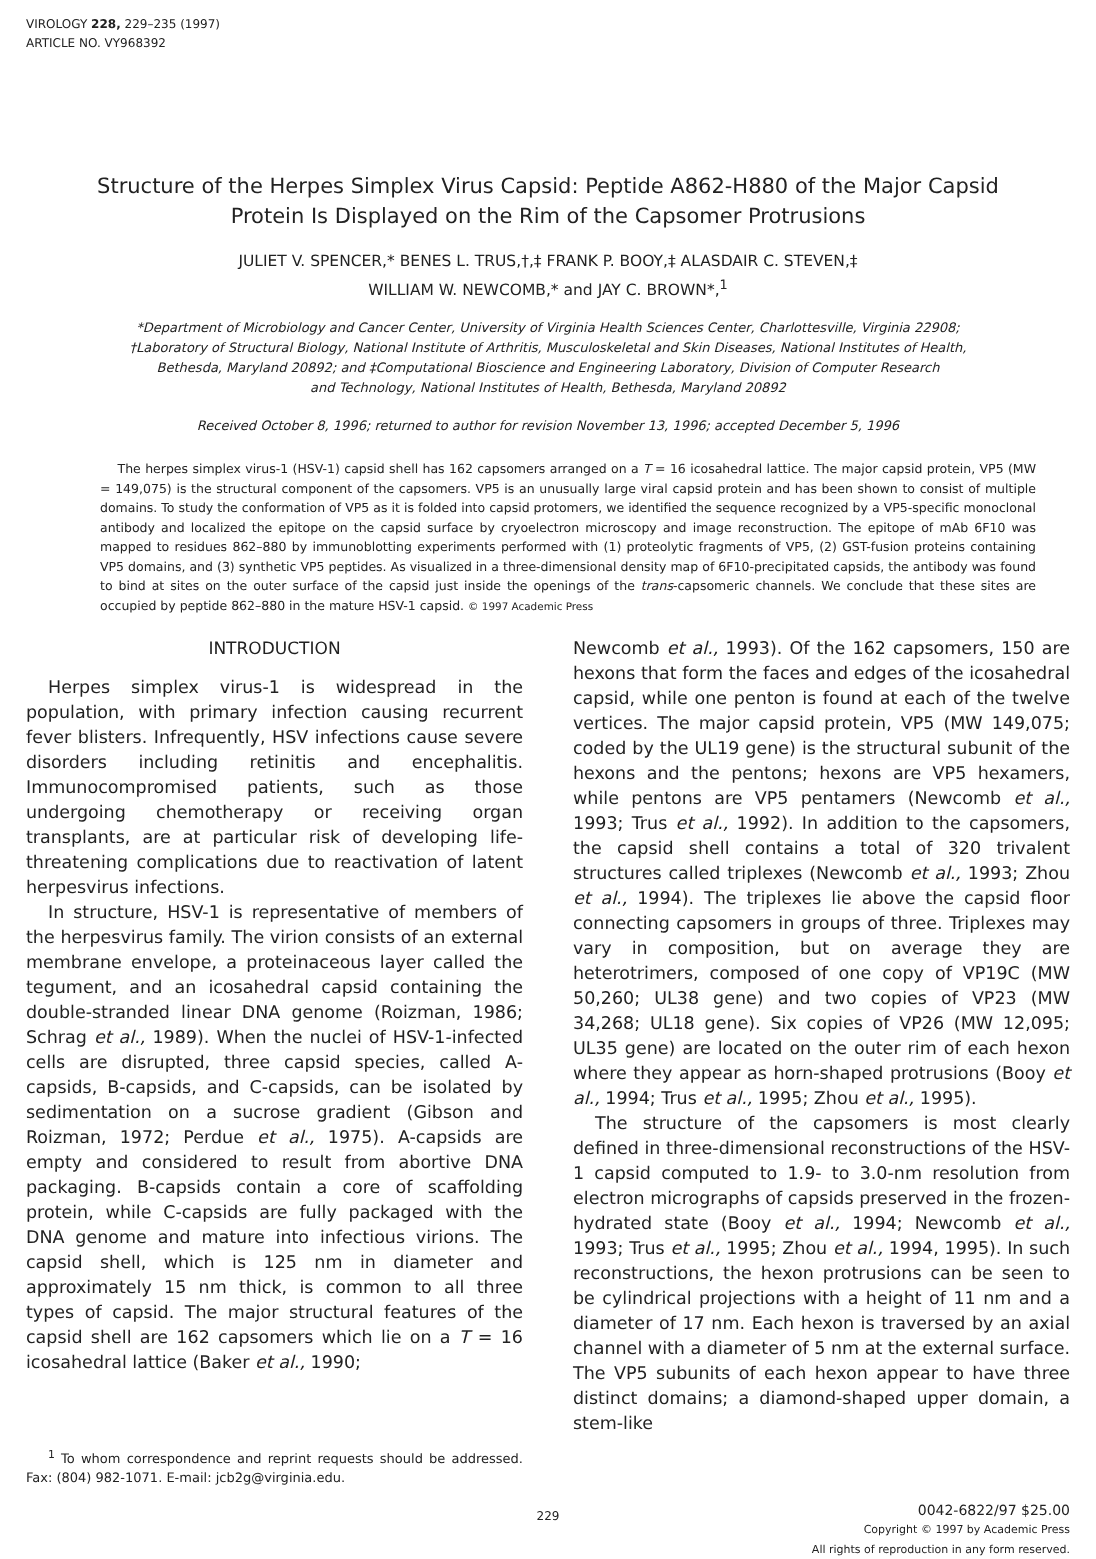VIROLOGY 228, 229–235 (1997)
ARTICLE NO. VY968392
Structure of the Herpes Simplex Virus Capsid: Peptide A862-H880 of the Major Capsid Protein Is Displayed on the Rim of the Capsomer Protrusions
JULIET V. SPENCER,* BENES L. TRUS,†,‡ FRANK P. BOOY,‡ ALASDAIR C. STEVEN,‡
WILLIAM W. NEWCOMB,* and JAY C. BROWN*,<sup>1</sup>
*Department of Microbiology and Cancer Center, University of Virginia Health Sciences Center, Charlottesville, Virginia 22908;
†Laboratory of Structural Biology, National Institute of Arthritis, Musculoskeletal and Skin Diseases, National Institutes of Health,
Bethesda, Maryland 20892; and ‡Computational Bioscience and Engineering Laboratory, Division of Computer Research
and Technology, National Institutes of Health, Bethesda, Maryland 20892
Received October 8, 1996; returned to author for revision November 13, 1996; accepted December 5, 1996
The herpes simplex virus-1 (HSV-1) capsid shell has 162 capsomers arranged on a T = 16 icosahedral lattice. The major capsid protein, VP5 (MW = 149,075) is the structural component of the capsomers. VP5 is an unusually large viral capsid protein and has been shown to consist of multiple domains. To study the conformation of VP5 as it is folded into capsid protomers, we identified the sequence recognized by a VP5-specific monoclonal antibody and localized the epitope on the capsid surface by cryoelectron microscopy and image reconstruction. The epitope of mAb 6F10 was mapped to residues 862–880 by immunoblotting experiments performed with (1) proteolytic fragments of VP5, (2) GST-fusion proteins containing VP5 domains, and (3) synthetic VP5 peptides. As visualized in a three-dimensional density map of 6F10-precipitated capsids, the antibody was found to bind at sites on the outer surface of the capsid just inside the openings of the trans-capsomeric channels. We conclude that these sites are occupied by peptide 862–880 in the mature HSV-1 capsid. © 1997 Academic Press
INTRODUCTION
Herpes simplex virus-1 is widespread in the population, with primary infection causing recurrent fever blisters. Infrequently, HSV infections cause severe disorders including retinitis and encephalitis. Immunocompromised patients, such as those undergoing chemotherapy or receiving organ transplants, are at particular risk of developing life-threatening complications due to reactivation of latent herpesvirus infections.
In structure, HSV-1 is representative of members of the herpesvirus family. The virion consists of an external membrane envelope, a proteinaceous layer called the tegument, and an icosahedral capsid containing the double-stranded linear DNA genome (Roizman, 1986; Schrag et al., 1989). When the nuclei of HSV-1-infected cells are disrupted, three capsid species, called A-capsids, B-capsids, and C-capsids, can be isolated by sedimentation on a sucrose gradient (Gibson and Roizman, 1972; Perdue et al., 1975). A-capsids are empty and considered to result from abortive DNA packaging. B-capsids contain a core of scaffolding protein, while C-capsids are fully packaged with the DNA genome and mature into infectious virions. The capsid shell, which is 125 nm in diameter and approximately 15 nm thick, is common to all three types of capsid. The major structural features of the capsid shell are 162 capsomers which lie on a T = 16 icosahedral lattice (Baker et al., 1990;
<sup>1</sup> To whom correspondence and reprint requests should be addressed. Fax: (804) 982-1071. E-mail: jcb2g@virginia.edu.
Newcomb et al., 1993). Of the 162 capsomers, 150 are hexons that form the faces and edges of the icosahedral capsid, while one penton is found at each of the twelve vertices. The major capsid protein, VP5 (MW 149,075; coded by the UL19 gene) is the structural subunit of the hexons and the pentons; hexons are VP5 hexamers, while pentons are VP5 pentamers (Newcomb et al., 1993; Trus et al., 1992). In addition to the capsomers, the capsid shell contains a total of 320 trivalent structures called triplexes (Newcomb et al., 1993; Zhou et al., 1994). The triplexes lie above the capsid floor connecting capsomers in groups of three. Triplexes may vary in composition, but on average they are heterotrimers, composed of one copy of VP19C (MW 50,260; UL38 gene) and two copies of VP23 (MW 34,268; UL18 gene). Six copies of VP26 (MW 12,095; UL35 gene) are located on the outer rim of each hexon where they appear as horn-shaped protrusions (Booy et al., 1994; Trus et al., 1995; Zhou et al., 1995).
The structure of the capsomers is most clearly defined in three-dimensional reconstructions of the HSV-1 capsid computed to 1.9- to 3.0-nm resolution from electron micrographs of capsids preserved in the frozen-hydrated state (Booy et al., 1994; Newcomb et al., 1993; Trus et al., 1995; Zhou et al., 1994, 1995). In such reconstructions, the hexon protrusions can be seen to be cylindrical projections with a height of 11 nm and a diameter of 17 nm. Each hexon is traversed by an axial channel with a diameter of 5 nm at the external surface. The VP5 subunits of each hexon appear to have three distinct domains; a diamond-shaped upper domain, a stem-like
229 0042-6822/97 $25.00
Copyright © 1997 by Academic Press
All rights of reproduction in any form reserved.